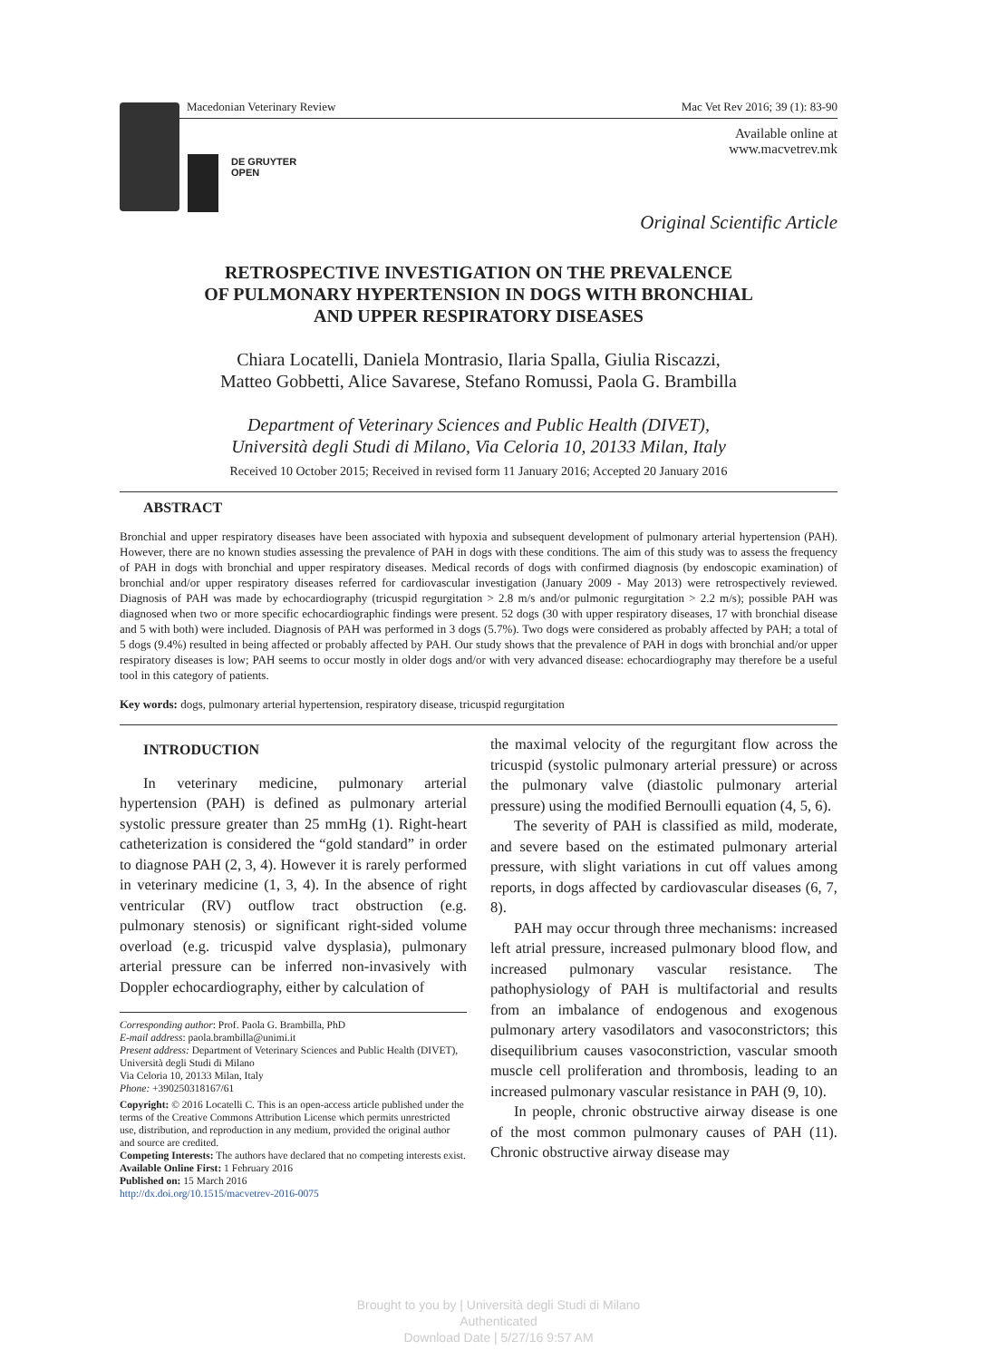Macedonian Veterinary Review Mac Vet Rev 2016; 39 (1): 83-90
DE GRUYTER
OPEN
Available online at
www.macvetrev.mk
Original Scientific Article
RETROSPECTIVE INVESTIGATION ON THE PREVALENCE
OF PULMONARY HYPERTENSION IN DOGS WITH BRONCHIAL
AND UPPER RESPIRATORY DISEASES
Chiara Locatelli, Daniela Montrasio, Ilaria Spalla, Giulia Riscazzi,
Matteo Gobbetti, Alice Savarese, Stefano Romussi, Paola G. Brambilla
Department of Veterinary Sciences and Public Health (DIVET),
Università degli Studi di Milano, Via Celoria 10, 20133 Milan, Italy
Received 10 October 2015; Received in revised form 11 January 2016; Accepted 20 January 2016
ABSTRACT
Bronchial and upper respiratory diseases have been associated with hypoxia and subsequent development of pulmonary arterial hypertension (PAH). However, there are no known studies assessing the prevalence of PAH in dogs with these conditions. The aim of this study was to assess the frequency of PAH in dogs with bronchial and upper respiratory diseases. Medical records of dogs with confirmed diagnosis (by endoscopic examination) of bronchial and/or upper respiratory diseases referred for cardiovascular investigation (January 2009 - May 2013) were retrospectively reviewed. Diagnosis of PAH was made by echocardiography (tricuspid regurgitation > 2.8 m/s and/or pulmonic regurgitation > 2.2 m/s); possible PAH was diagnosed when two or more specific echocardiographic findings were present. 52 dogs (30 with upper respiratory diseases, 17 with bronchial disease and 5 with both) were included. Diagnosis of PAH was performed in 3 dogs (5.7%). Two dogs were considered as probably affected by PAH; a total of 5 dogs (9.4%) resulted in being affected or probably affected by PAH. Our study shows that the prevalence of PAH in dogs with bronchial and/or upper respiratory diseases is low; PAH seems to occur mostly in older dogs and/or with very advanced disease: echocardiography may therefore be a useful tool in this category of patients.
Key words: dogs, pulmonary arterial hypertension, respiratory disease, tricuspid regurgitation
INTRODUCTION
In veterinary medicine, pulmonary arterial hypertension (PAH) is defined as pulmonary arterial systolic pressure greater than 25 mmHg (1). Right-heart catheterization is considered the “gold standard” in order to diagnose PAH (2, 3, 4). However it is rarely performed in veterinary medicine (1, 3, 4). In the absence of right ventricular (RV) outflow tract obstruction (e.g. pulmonary stenosis) or significant right-sided volume overload (e.g. tricuspid valve dysplasia), pulmonary arterial pressure can be inferred non-invasively with Doppler echocardiography, either by calculation of
Corresponding author: Prof. Paola G. Brambilla, PhD
E-mail address: paola.brambilla@unimi.it
Present address: Department of Veterinary Sciences and Public Health (DIVET), Università degli Studi di Milano
Via Celoria 10, 20133 Milan, Italy
Phone: +390250318167/61
Copyright: © 2016 Locatelli C. This is an open-access article published under the terms of the Creative Commons Attribution License which permits unrestricted use, distribution, and reproduction in any medium, provided the original author and source are credited.
Competing Interests: The authors have declared that no competing interests exist.
Available Online First: 1 February 2016
Published on: 15 March 2016
http://dx.doi.org/10.1515/macvetrev-2016-0075
the maximal velocity of the regurgitant flow across the tricuspid (systolic pulmonary arterial pressure) or across the pulmonary valve (diastolic pulmonary arterial pressure) using the modified Bernoulli equation (4, 5, 6).
The severity of PAH is classified as mild, moderate, and severe based on the estimated pulmonary arterial pressure, with slight variations in cut off values among reports, in dogs affected by cardiovascular diseases (6, 7, 8).
PAH may occur through three mechanisms: increased left atrial pressure, increased pulmonary blood flow, and increased pulmonary vascular resistance. The pathophysiology of PAH is multifactorial and results from an imbalance of endogenous and exogenous pulmonary artery vasodilators and vasoconstrictors; this disequilibrium causes vasoconstriction, vascular smooth muscle cell proliferation and thrombosis, leading to an increased pulmonary vascular resistance in PAH (9, 10).
In people, chronic obstructive airway disease is one of the most common pulmonary causes of PAH (11). Chronic obstructive airway disease may
Brought to you by | Università degli Studi di Milano
Authenticated
Download Date | 5/27/16 9:57 AM